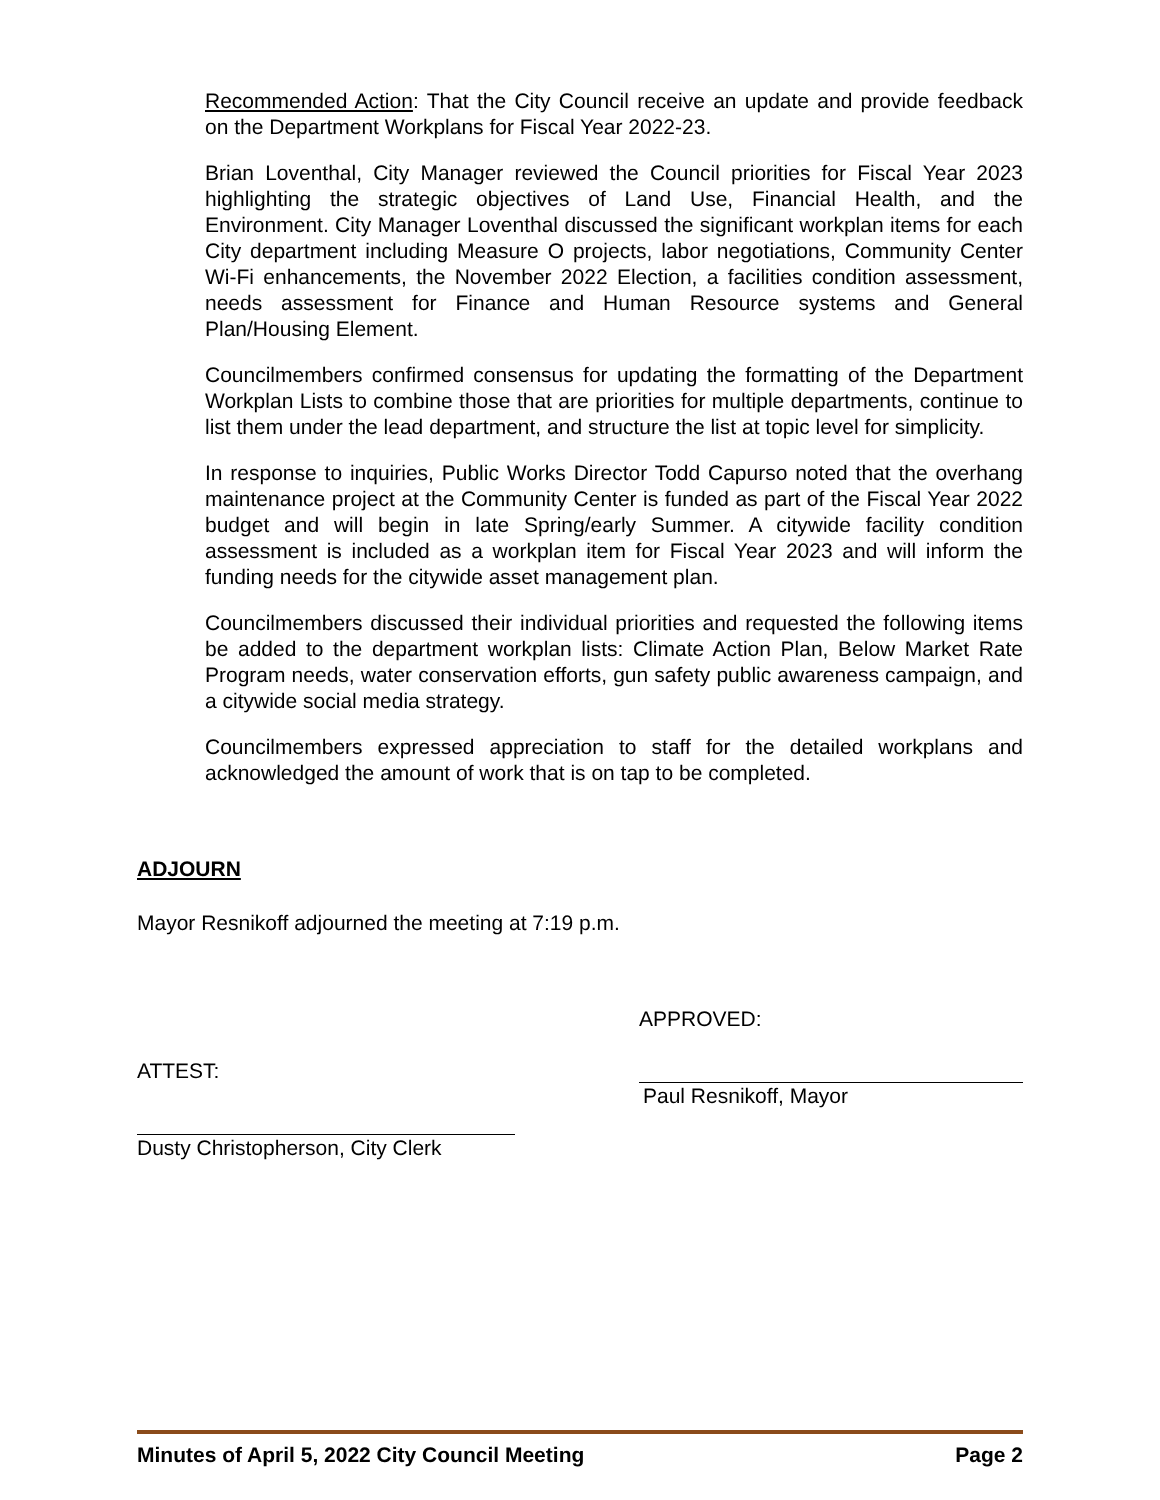Recommended Action: That the City Council receive an update and provide feedback on the Department Workplans for Fiscal Year 2022-23.
Brian Loventhal, City Manager reviewed the Council priorities for Fiscal Year 2023 highlighting the strategic objectives of Land Use, Financial Health, and the Environment. City Manager Loventhal discussed the significant workplan items for each City department including Measure O projects, labor negotiations, Community Center Wi-Fi enhancements, the November 2022 Election, a facilities condition assessment, needs assessment for Finance and Human Resource systems and General Plan/Housing Element.
Councilmembers confirmed consensus for updating the formatting of the Department Workplan Lists to combine those that are priorities for multiple departments, continue to list them under the lead department, and structure the list at topic level for simplicity.
In response to inquiries, Public Works Director Todd Capurso noted that the overhang maintenance project at the Community Center is funded as part of the Fiscal Year 2022 budget and will begin in late Spring/early Summer. A citywide facility condition assessment is included as a workplan item for Fiscal Year 2023 and will inform the funding needs for the citywide asset management plan.
Councilmembers discussed their individual priorities and requested the following items be added to the department workplan lists: Climate Action Plan, Below Market Rate Program needs, water conservation efforts, gun safety public awareness campaign, and a citywide social media strategy.
Councilmembers expressed appreciation to staff for the detailed workplans and acknowledged the amount of work that is on tap to be completed.
ADJOURN
Mayor Resnikoff adjourned the meeting at 7:19 p.m.
ATTEST:
Dusty Christopherson, City Clerk
APPROVED:
Paul Resnikoff, Mayor
Minutes of April 5, 2022 City Council Meeting Page 2